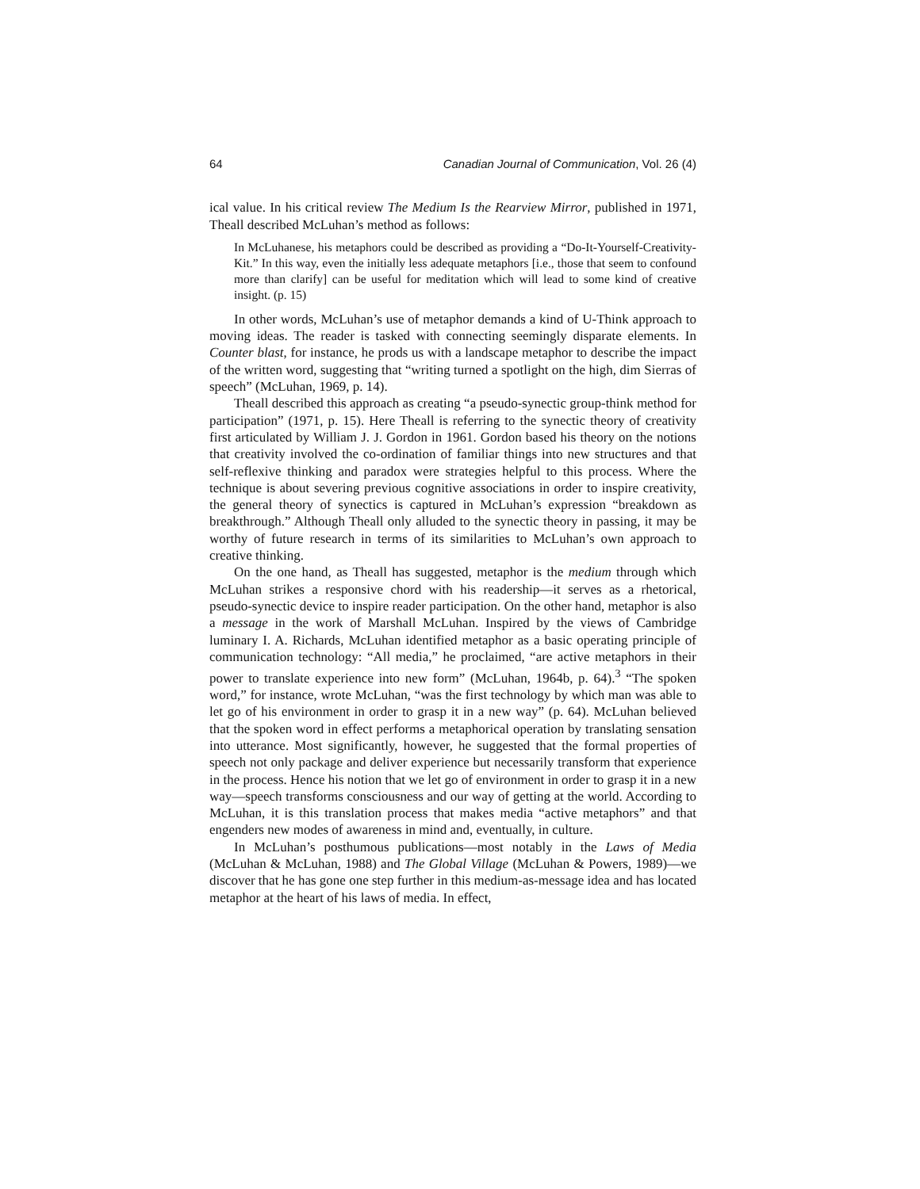64 Canadian Journal of Communication, Vol. 26 (4)
ical value. In his critical review The Medium Is the Rearview Mirror, published in 1971, Theall described McLuhan’s method as follows:
In McLuhanese, his metaphors could be described as providing a “Do-It-Yourself-Creativity-Kit.” In this way, even the initially less adequate metaphors [i.e., those that seem to confound more than clarify] can be useful for meditation which will lead to some kind of creative insight. (p. 15)
In other words, McLuhan’s use of metaphor demands a kind of U-Think approach to moving ideas. The reader is tasked with connecting seemingly disparate elements. In Counter blast, for instance, he prods us with a landscape metaphor to describe the impact of the written word, suggesting that “writing turned a spotlight on the high, dim Sierras of speech” (McLuhan, 1969, p. 14).
Theall described this approach as creating “a pseudo-synectic group-think method for participation” (1971, p. 15). Here Theall is referring to the synectic theory of creativity first articulated by William J. J. Gordon in 1961. Gordon based his theory on the notions that creativity involved the co-ordination of familiar things into new structures and that self-reflexive thinking and paradox were strategies helpful to this process. Where the technique is about severing previous cognitive associations in order to inspire creativity, the general theory of synectics is captured in McLuhan’s expression “breakdown as breakthrough.” Although Theall only alluded to the synectic theory in passing, it may be worthy of future research in terms of its similarities to McLuhan’s own approach to creative thinking.
On the one hand, as Theall has suggested, metaphor is the medium through which McLuhan strikes a responsive chord with his readership—it serves as a rhetorical, pseudo-synectic device to inspire reader participation. On the other hand, metaphor is also a message in the work of Marshall McLuhan. Inspired by the views of Cambridge luminary I. A. Richards, McLuhan identified metaphor as a basic operating principle of communication technology: “All media,” he proclaimed, “are active metaphors in their power to translate experience into new form” (McLuhan, 1964b, p. 64).<sup>3</sup> “The spoken word,” for instance, wrote McLuhan, “was the first technology by which man was able to let go of his environment in order to grasp it in a new way” (p. 64). McLuhan believed that the spoken word in effect performs a metaphorical operation by translating sensation into utterance. Most significantly, however, he suggested that the formal properties of speech not only package and deliver experience but necessarily transform that experience in the process. Hence his notion that we let go of environment in order to grasp it in a new way—speech transforms consciousness and our way of getting at the world. According to McLuhan, it is this translation process that makes media “active metaphors” and that engenders new modes of awareness in mind and, eventually, in culture.
In McLuhan’s posthumous publications—most notably in the Laws of Media (McLuhan & McLuhan, 1988) and The Global Village (McLuhan & Powers, 1989)—we discover that he has gone one step further in this medium-as-message idea and has located metaphor at the heart of his laws of media. In effect,